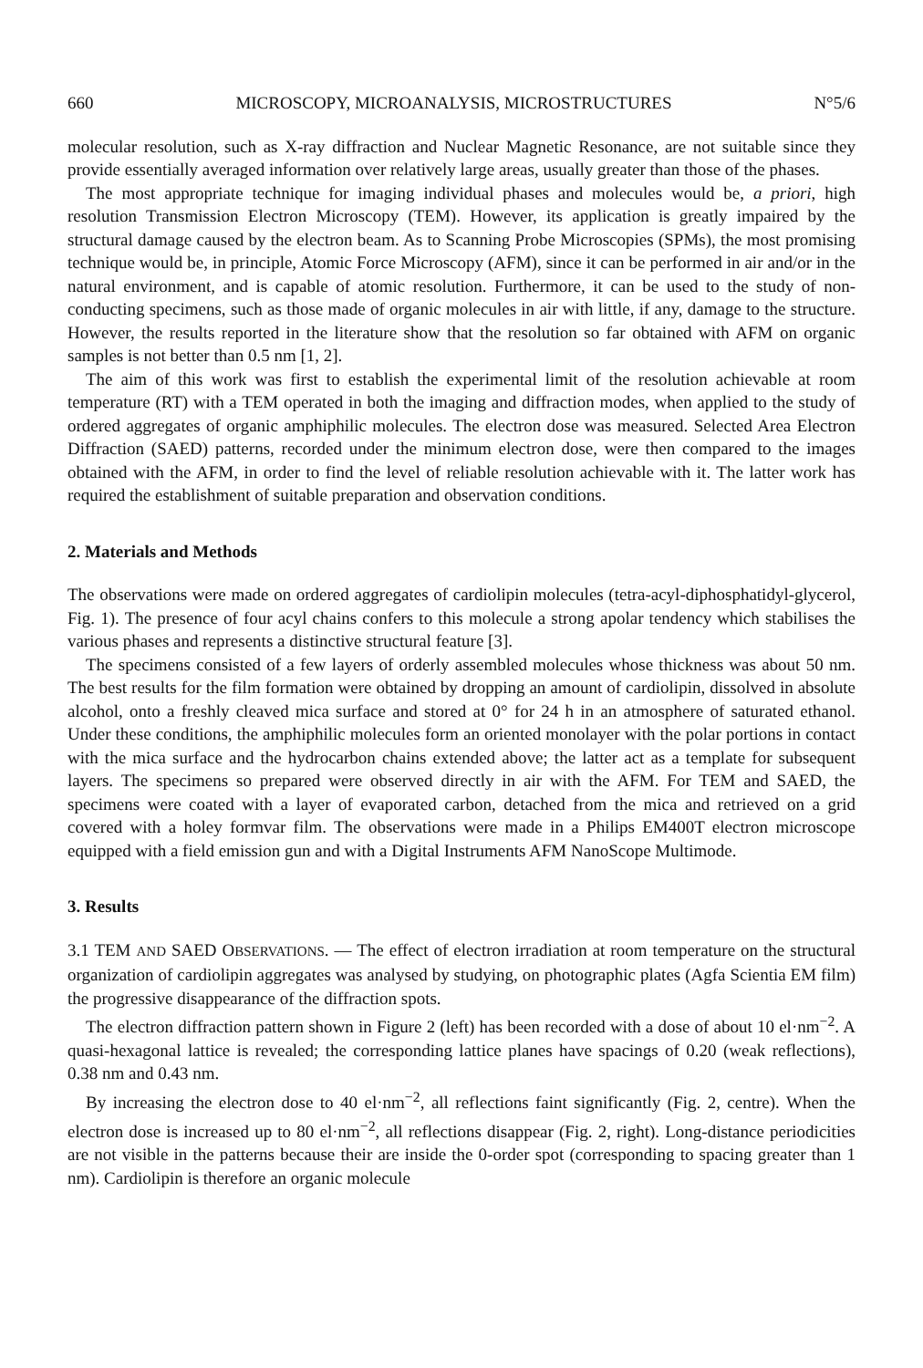660 MICROSCOPY, MICROANALYSIS, MICROSTRUCTURES N°5/6
molecular resolution, such as X-ray diffraction and Nuclear Magnetic Resonance, are not suitable since they provide essentially averaged information over relatively large areas, usually greater than those of the phases.
The most appropriate technique for imaging individual phases and molecules would be, a priori, high resolution Transmission Electron Microscopy (TEM). However, its application is greatly impaired by the structural damage caused by the electron beam. As to Scanning Probe Microscopies (SPMs), the most promising technique would be, in principle, Atomic Force Microscopy (AFM), since it can be performed in air and/or in the natural environment, and is capable of atomic resolution. Furthermore, it can be used to the study of non-conducting specimens, such as those made of organic molecules in air with little, if any, damage to the structure. However, the results reported in the literature show that the resolution so far obtained with AFM on organic samples is not better than 0.5 nm [1, 2].
The aim of this work was first to establish the experimental limit of the resolution achievable at room temperature (RT) with a TEM operated in both the imaging and diffraction modes, when applied to the study of ordered aggregates of organic amphiphilic molecules. The electron dose was measured. Selected Area Electron Diffraction (SAED) patterns, recorded under the minimum electron dose, were then compared to the images obtained with the AFM, in order to find the level of reliable resolution achievable with it. The latter work has required the establishment of suitable preparation and observation conditions.
2. Materials and Methods
The observations were made on ordered aggregates of cardiolipin molecules (tetra-acyl-diphosphatidyl-glycerol, Fig. 1). The presence of four acyl chains confers to this molecule a strong apolar tendency which stabilises the various phases and represents a distinctive structural feature [3].
The specimens consisted of a few layers of orderly assembled molecules whose thickness was about 50 nm. The best results for the film formation were obtained by dropping an amount of cardiolipin, dissolved in absolute alcohol, onto a freshly cleaved mica surface and stored at 0° for 24 h in an atmosphere of saturated ethanol. Under these conditions, the amphiphilic molecules form an oriented monolayer with the polar portions in contact with the mica surface and the hydrocarbon chains extended above; the latter act as a template for subsequent layers. The specimens so prepared were observed directly in air with the AFM. For TEM and SAED, the specimens were coated with a layer of evaporated carbon, detached from the mica and retrieved on a grid covered with a holey formvar film. The observations were made in a Philips EM400T electron microscope equipped with a field emission gun and with a Digital Instruments AFM NanoScope Multimode.
3. Results
3.1 TEM AND SAED OBSERVATIONS. — The effect of electron irradiation at room temperature on the structural organization of cardiolipin aggregates was analysed by studying, on photographic plates (Agfa Scientia EM film) the progressive disappearance of the diffraction spots.
The electron diffraction pattern shown in Figure 2 (left) has been recorded with a dose of about 10 el·nm<sup>−2</sup>. A quasi-hexagonal lattice is revealed; the corresponding lattice planes have spacings of 0.20 (weak reflections), 0.38 nm and 0.43 nm.
By increasing the electron dose to 40 el·nm<sup>−2</sup>, all reflections faint significantly (Fig. 2, centre). When the electron dose is increased up to 80 el·nm<sup>−2</sup>, all reflections disappear (Fig. 2, right). Long-distance periodicities are not visible in the patterns because their are inside the 0-order spot (corresponding to spacing greater than 1 nm). Cardiolipin is therefore an organic molecule